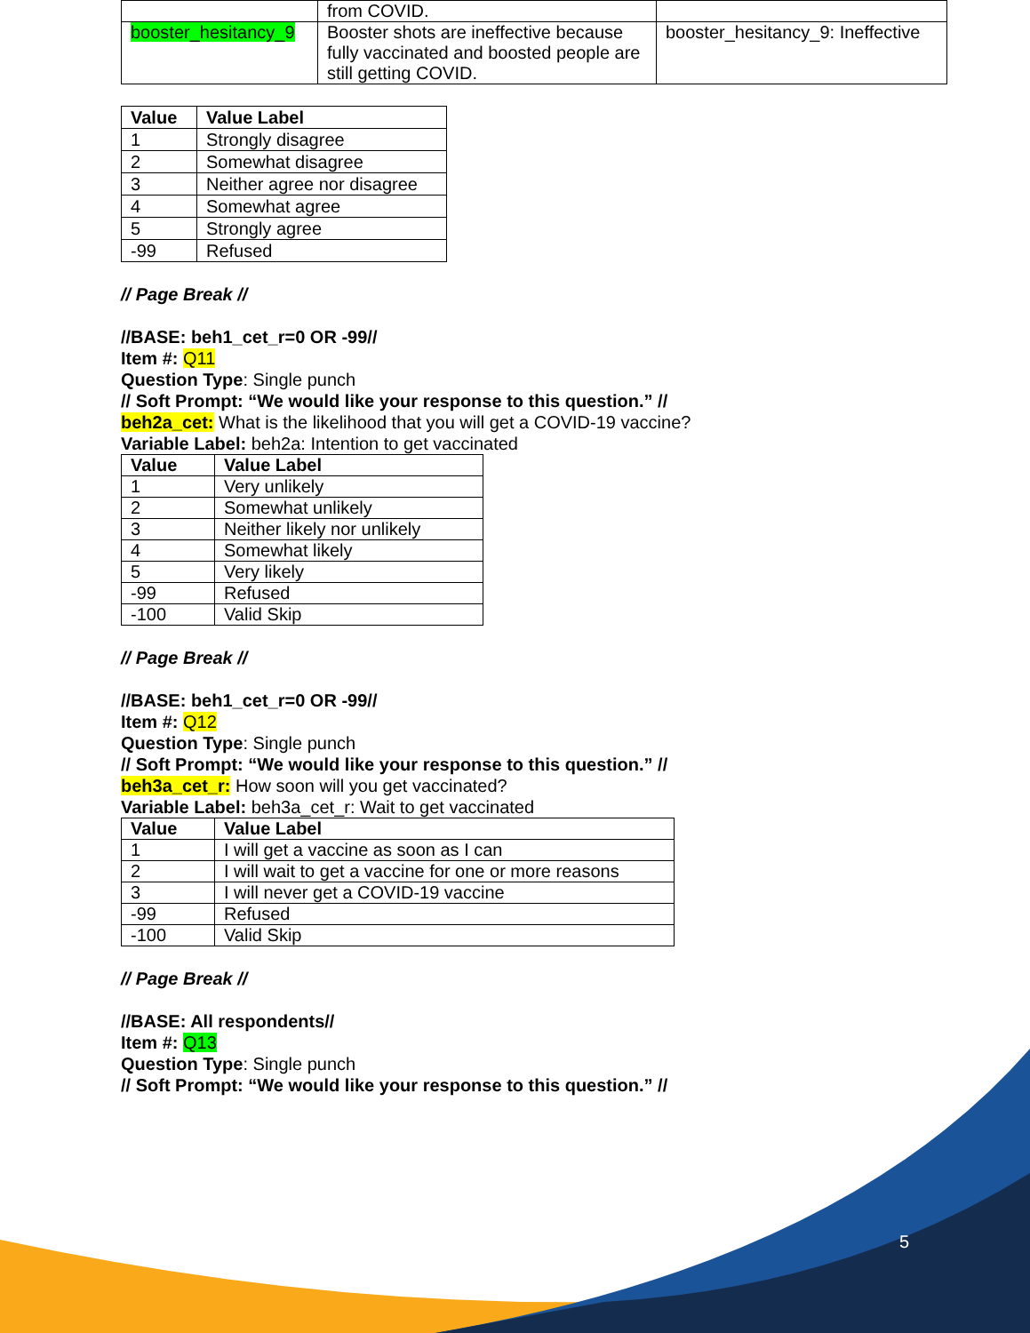| | from COVID. | |
| booster_hesitancy_9 | Booster shots are ineffective because fully vaccinated and boosted people are still getting COVID. | booster_hesitancy_9: Ineffective |
| Value | Value Label |
| --- | --- |
| 1 | Strongly disagree |
| 2 | Somewhat disagree |
| 3 | Neither agree nor disagree |
| 4 | Somewhat agree |
| 5 | Strongly agree |
| -99 | Refused |
// Page Break //
//BASE: beh1_cet_r=0 OR -99//
Item #: Q11
Question Type: Single punch
// Soft Prompt: “We would like your response to this question.” //
beh2a_cet: What is the likelihood that you will get a COVID-19 vaccine?
Variable Label: beh2a: Intention to get vaccinated
| Value | Value Label |
| --- | --- |
| 1 | Very unlikely |
| 2 | Somewhat unlikely |
| 3 | Neither likely nor unlikely |
| 4 | Somewhat likely |
| 5 | Very likely |
| -99 | Refused |
| -100 | Valid Skip |
// Page Break //
//BASE: beh1_cet_r=0 OR -99//
Item #: Q12
Question Type: Single punch
// Soft Prompt: “We would like your response to this question.” //
beh3a_cet_r: How soon will you get vaccinated?
Variable Label: beh3a_cet_r: Wait to get vaccinated
| Value | Value Label |
| --- | --- |
| 1 | I will get a vaccine as soon as I can |
| 2 | I will wait to get a vaccine for one or more reasons |
| 3 | I will never get a COVID-19 vaccine |
| -99 | Refused |
| -100 | Valid Skip |
// Page Break //
//BASE: All respondents//
Item #: Q13
Question Type: Single punch
// Soft Prompt: “We would like your response to this question.” //
5